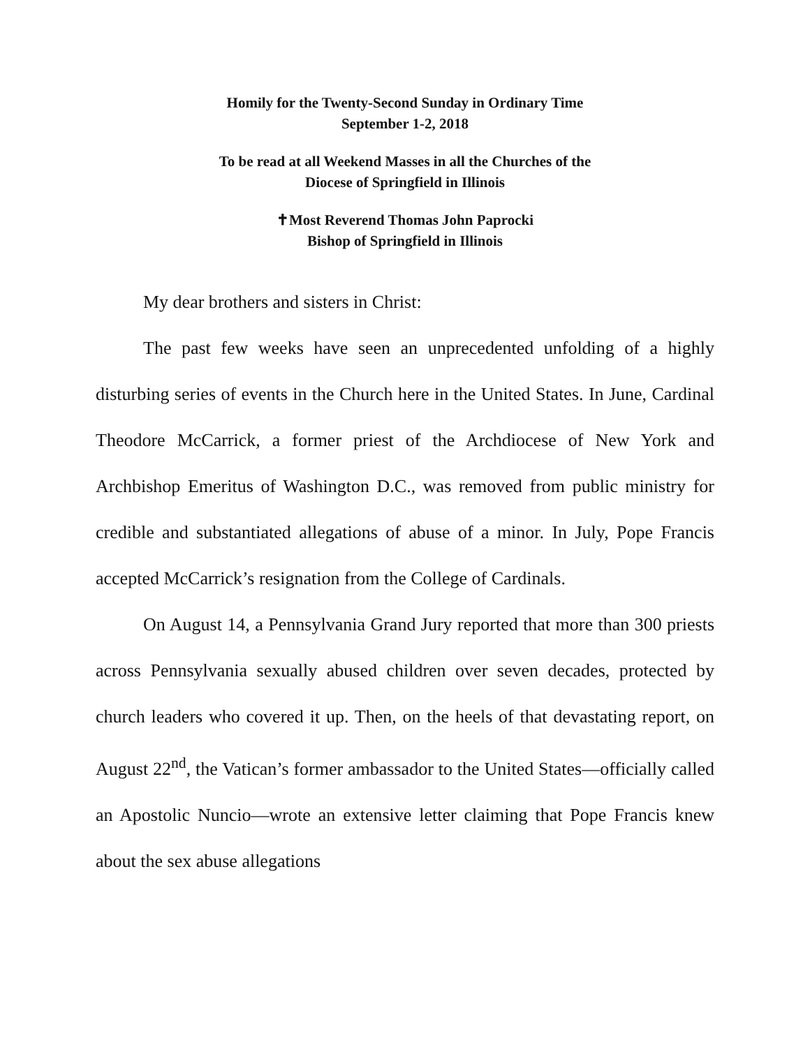Homily for the Twenty-Second Sunday in Ordinary Time
September 1-2, 2018
To be read at all Weekend Masses in all the Churches of the
Diocese of Springfield in Illinois
✝Most Reverend Thomas John Paprocki
Bishop of Springfield in Illinois
My dear brothers and sisters in Christ:
The past few weeks have seen an unprecedented unfolding of a highly disturbing series of events in the Church here in the United States. In June, Cardinal Theodore McCarrick, a former priest of the Archdiocese of New York and Archbishop Emeritus of Washington D.C., was removed from public ministry for credible and substantiated allegations of abuse of a minor. In July, Pope Francis accepted McCarrick’s resignation from the College of Cardinals.
On August 14, a Pennsylvania Grand Jury reported that more than 300 priests across Pennsylvania sexually abused children over seven decades, protected by church leaders who covered it up. Then, on the heels of that devastating report, on August 22<sup>nd</sup>, the Vatican’s former ambassador to the United States—officially called an Apostolic Nuncio—wrote an extensive letter claiming that Pope Francis knew about the sex abuse allegations